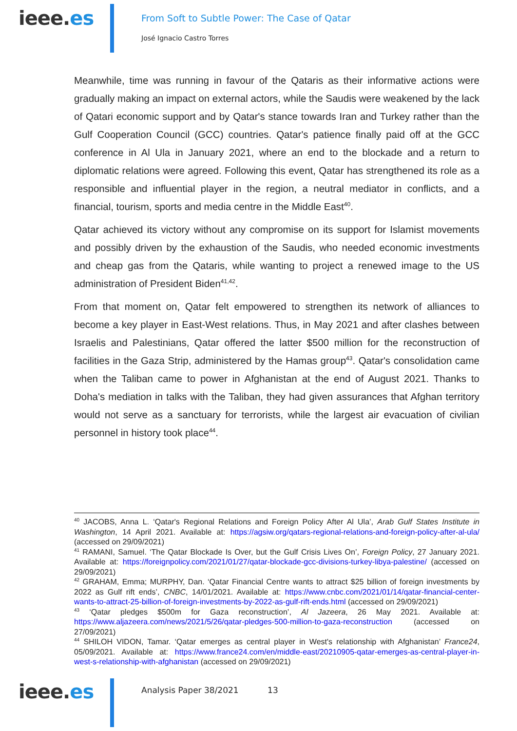ieee.es
From Soft to Subtle Power: The Case of Qatar
José Ignacio Castro Torres
Meanwhile, time was running in favour of the Qataris as their informative actions were gradually making an impact on external actors, while the Saudis were weakened by the lack of Qatari economic support and by Qatar's stance towards Iran and Turkey rather than the Gulf Cooperation Council (GCC) countries. Qatar's patience finally paid off at the GCC conference in Al Ula in January 2021, where an end to the blockade and a return to diplomatic relations were agreed. Following this event, Qatar has strengthened its role as a responsible and influential player in the region, a neutral mediator in conflicts, and a financial, tourism, sports and media centre in the Middle East<sup>40</sup>.
Qatar achieved its victory without any compromise on its support for Islamist movements and possibly driven by the exhaustion of the Saudis, who needed economic investments and cheap gas from the Qataris, while wanting to project a renewed image to the US administration of President Biden<sup>41,42</sup>.
From that moment on, Qatar felt empowered to strengthen its network of alliances to become a key player in East-West relations. Thus, in May 2021 and after clashes between Israelis and Palestinians, Qatar offered the latter $500 million for the reconstruction of facilities in the Gaza Strip, administered by the Hamas group<sup>43</sup>. Qatar's consolidation came when the Taliban came to power in Afghanistan at the end of August 2021. Thanks to Doha's mediation in talks with the Taliban, they had given assurances that Afghan territory would not serve as a sanctuary for terrorists, while the largest air evacuation of civilian personnel in history took place<sup>44</sup>.
<sup>40</sup> JACOBS, Anna L. ‘Qatar's Regional Relations and Foreign Policy After Al Ula’, Arab Gulf States Institute in Washington, 14 April 2021. Available at: https://agsiw.org/qatars-regional-relations-and-foreign-policy-after-al-ula/ (accessed on 29/09/2021)
<sup>41</sup> RAMANI, Samuel. ‘The Qatar Blockade Is Over, but the Gulf Crisis Lives On’, Foreign Policy, 27 January 2021. Available at: https://foreignpolicy.com/2021/01/27/qatar-blockade-gcc-divisions-turkey-libya-palestine/ (accessed on 29/09/2021)
<sup>42</sup> GRAHAM, Emma; MURPHY, Dan. ‘Qatar Financial Centre wants to attract $25 billion of foreign investments by 2022 as Gulf rift ends’, CNBC, 14/01/2021. Available at: https://www.cnbc.com/2021/01/14/qatar-financial-center-wants-to-attract-25-billion-of-foreign-investments-by-2022-as-gulf-rift-ends.html (accessed on 29/09/2021)
<sup>43</sup> ‘Qatar pledges $500m for Gaza reconstruction’, Al Jazeera, 26 May 2021. Available at: https://www.aljazeera.com/news/2021/5/26/qatar-pledges-500-million-to-gaza-reconstruction (accessed on 27/09/2021)
<sup>44</sup> SHILOH VIDON, Tamar. ‘Qatar emerges as central player in West's relationship with Afghanistan’ France24, 05/09/2021. Available at: https://www.france24.com/en/middle-east/20210905-qatar-emerges-as-central-player-in-west-s-relationship-with-afghanistan (accessed on 29/09/2021)
ieee.es
Analysis Paper 38/2021 13